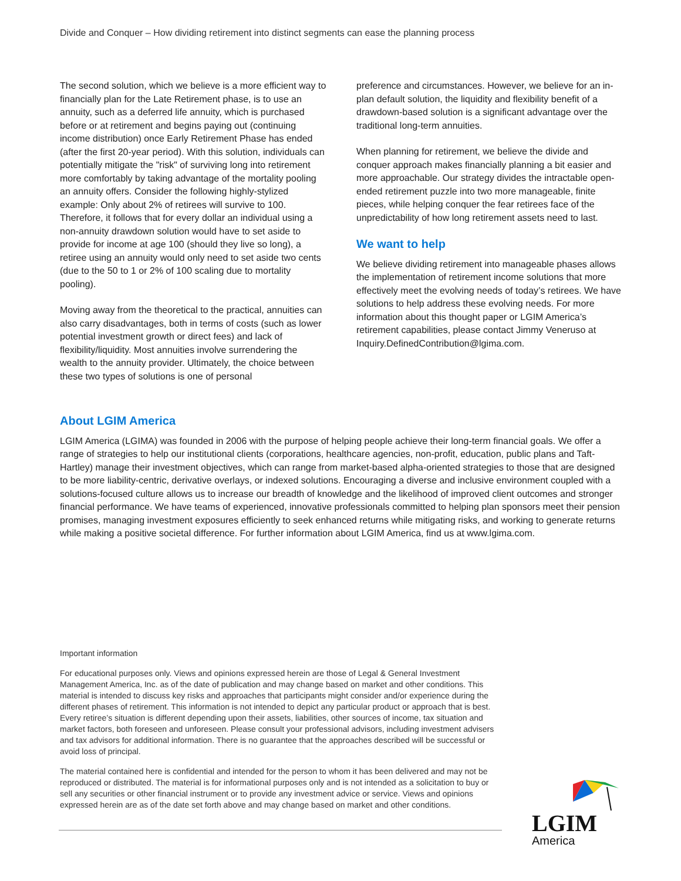Divide and Conquer – How dividing retirement into distinct segments can ease the planning process
The second solution, which we believe is a more efficient way to financially plan for the Late Retirement phase, is to use an annuity, such as a deferred life annuity, which is purchased before or at retirement and begins paying out (continuing income distribution) once Early Retirement Phase has ended (after the first 20-year period). With this solution, individuals can potentially mitigate the "risk" of surviving long into retirement more comfortably by taking advantage of the mortality pooling an annuity offers. Consider the following highly-stylized example: Only about 2% of retirees will survive to 100. Therefore, it follows that for every dollar an individual using a non-annuity drawdown solution would have to set aside to provide for income at age 100 (should they live so long), a retiree using an annuity would only need to set aside two cents (due to the 50 to 1 or 2% of 100 scaling due to mortality pooling).
Moving away from the theoretical to the practical, annuities can also carry disadvantages, both in terms of costs (such as lower potential investment growth or direct fees) and lack of flexibility/liquidity. Most annuities involve surrendering the wealth to the annuity provider. Ultimately, the choice between these two types of solutions is one of personal
preference and circumstances. However, we believe for an in-plan default solution, the liquidity and flexibility benefit of a drawdown-based solution is a significant advantage over the traditional long-term annuities.
When planning for retirement, we believe the divide and conquer approach makes financially planning a bit easier and more approachable. Our strategy divides the intractable open-ended retirement puzzle into two more manageable, finite pieces, while helping conquer the fear retirees face of the unpredictability of how long retirement assets need to last.
We want to help
We believe dividing retirement into manageable phases allows the implementation of retirement income solutions that more effectively meet the evolving needs of today’s retirees. We have solutions to help address these evolving needs. For more information about this thought paper or LGIM America’s retirement capabilities, please contact Jimmy Veneruso at Inquiry.DefinedContribution@lgima.com.
About LGIM America
LGIM America (LGIMA) was founded in 2006 with the purpose of helping people achieve their long-term financial goals. We offer a range of strategies to help our institutional clients (corporations, healthcare agencies, non-profit, education, public plans and Taft-Hartley) manage their investment objectives, which can range from market-based alpha-oriented strategies to those that are designed to be more liability-centric, derivative overlays, or indexed solutions. Encouraging a diverse and inclusive environment coupled with a solutions-focused culture allows us to increase our breadth of knowledge and the likelihood of improved client outcomes and stronger financial performance. We have teams of experienced, innovative professionals committed to helping plan sponsors meet their pension promises, managing investment exposures efficiently to seek enhanced returns while mitigating risks, and working to generate returns while making a positive societal difference. For further information about LGIM America, find us at www.lgima.com.
Important information
For educational purposes only. Views and opinions expressed herein are those of Legal & General Investment Management America, Inc. as of the date of publication and may change based on market and other conditions. This material is intended to discuss key risks and approaches that participants might consider and/or experience during the different phases of retirement. This information is not intended to depict any particular product or approach that is best. Every retiree’s situation is different depending upon their assets, liabilities, other sources of income, tax situation and market factors, both foreseen and unforeseen. Please consult your professional advisors, including investment advisers and tax advisors for additional information. There is no guarantee that the approaches described will be successful or avoid loss of principal.
The material contained here is confidential and intended for the person to whom it has been delivered and may not be reproduced or distributed. The material is for informational purposes only and is not intended as a solicitation to buy or sell any securities or other financial instrument or to provide any investment advice or service. Views and opinions expressed herein are as of the date set forth above and may change based on market and other conditions.
LGIM
America